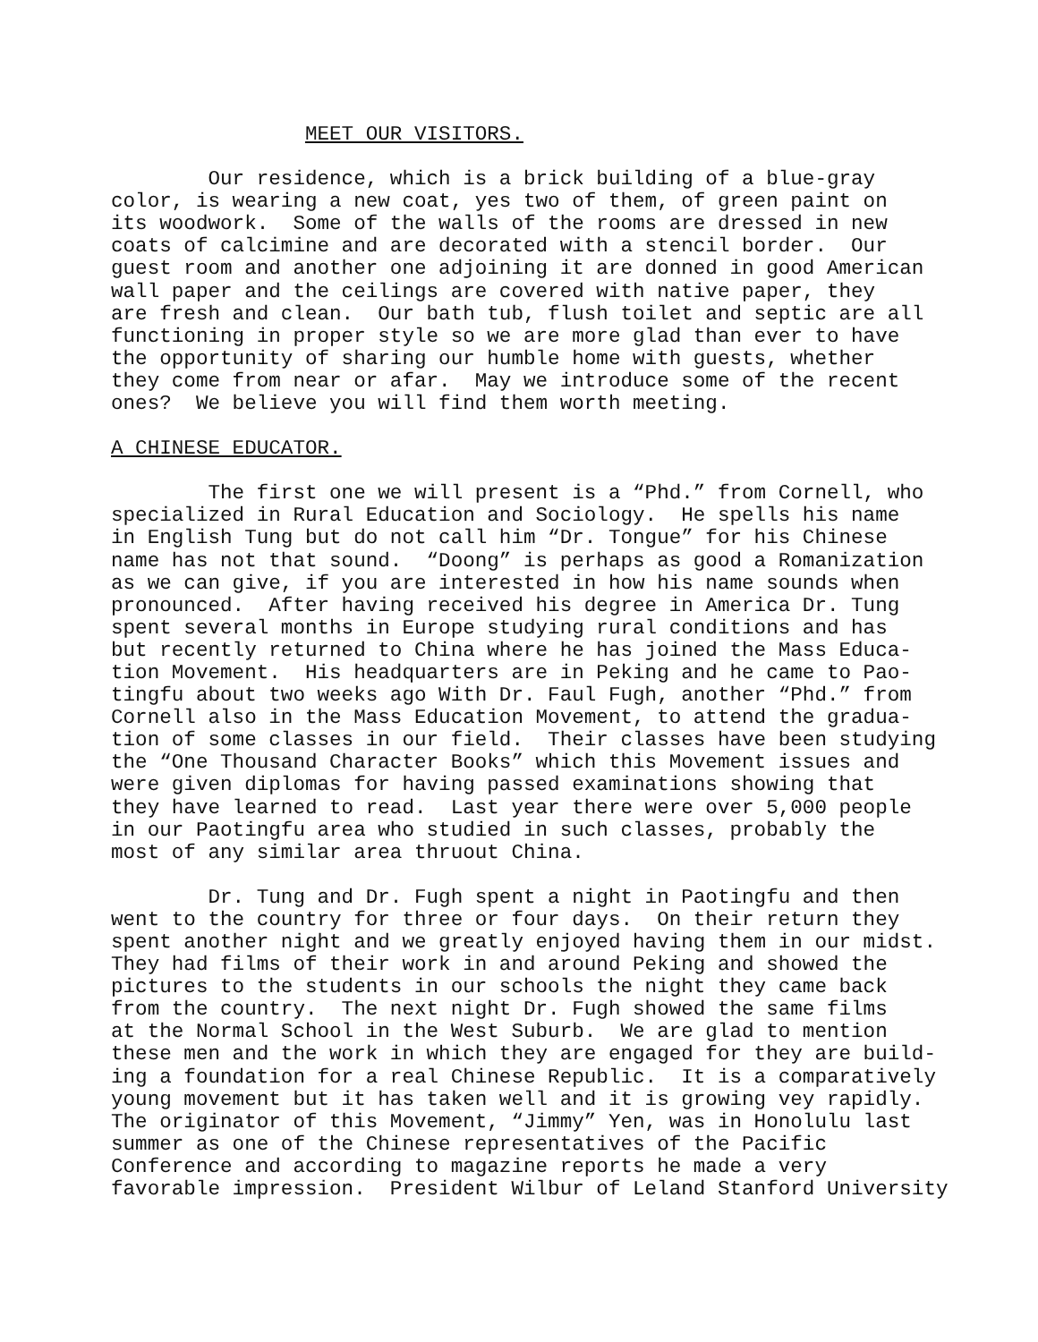MEET OUR VISITORS.
Our residence, which is a brick building of a blue-gray color, is wearing a new coat, yes two of them, of green paint on its woodwork. Some of the walls of the rooms are dressed in new coats of calcimine and are decorated with a stencil border. Our guest room and another one adjoining it are donned in good American wall paper and the ceilings are covered with native paper, they are fresh and clean. Our bath tub, flush toilet and septic are all functioning in proper style so we are more glad than ever to have the opportunity of sharing our humble home with guests, whether they come from near or afar. May we introduce some of the recent ones? We believe you will find them worth meeting.
A CHINESE EDUCATOR.
The first one we will present is a “Phd.” from Cornell, who specialized in Rural Education and Sociology. He spells his name in English Tung but do not call him “Dr. Tongue” for his Chinese name has not that sound. “Doong” is perhaps as good a Romanization as we can give, if you are interested in how his name sounds when pronounced. After having received his degree in America Dr. Tung spent several months in Europe studying rural conditions and has but recently returned to China where he has joined the Mass Educa- tion Movement. His headquarters are in Peking and he came to Pao- tingfu about two weeks ago With Dr. Faul Fugh, another “Phd.” from Cornell also in the Mass Education Movement, to attend the gradua- tion of some classes in our field. Their classes have been studying the “One Thousand Character Books” which this Movement issues and were given diplomas for having passed examinations showing that they have learned to read. Last year there were over 5,000 people in our Paotingfu area who studied in such classes, probably the most of any similar area thruout China.
Dr. Tung and Dr. Fugh spent a night in Paotingfu and then went to the country for three or four days. On their return they spent another night and we greatly enjoyed having them in our midst. They had films of their work in and around Peking and showed the pictures to the students in our schools the night they came back from the country. The next night Dr. Fugh showed the same films at the Normal School in the West Suburb. We are glad to mention these men and the work in which they are engaged for they are build- ing a foundation for a real Chinese Republic. It is a comparatively young movement but it has taken well and it is growing vey rapidly. The originator of this Movement, “Jimmy” Yen, was in Honolulu last summer as one of the Chinese representatives of the Pacific Conference and according to magazine reports he made a very favorable impression. President Wilbur of Leland Stanford University